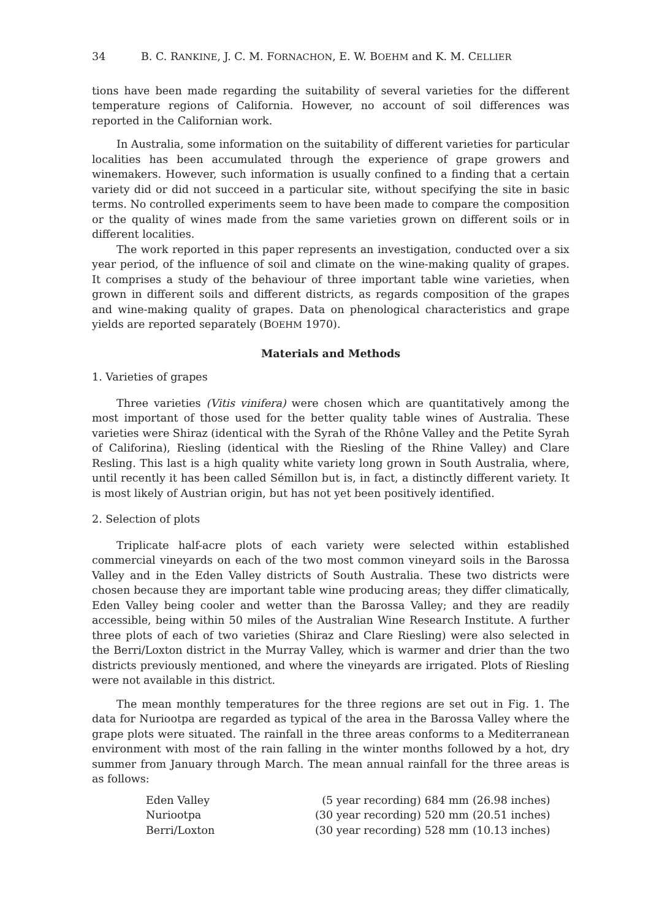34 B. C. RANKINE, J. C. M. FORNACHON, E. W. BOEHM and K. M. CELLIER
tions have been made regarding the suitability of several varieties for the different temperature regions of California. However, no account of soil differences was reported in the Californian work.
In Australia, some information on the suitability of different varieties for particular localities has been accumulated through the experience of grape growers and winemakers. However, such information is usually confined to a finding that a certain variety did or did not succeed in a particular site, without specifying the site in basic terms. No controlled experiments seem to have been made to compare the composition or the quality of wines made from the same varieties grown on different soils or in different localities.
The work reported in this paper represents an investigation, conducted over a six year period, of the influence of soil and climate on the wine-making quality of grapes. It comprises a study of the behaviour of three important table wine varieties, when grown in different soils and different districts, as regards composition of the grapes and wine-making quality of grapes. Data on phenological characteristics and grape yields are reported separately (BOEHM 1970).
Materials and Methods
1. Varieties of grapes
Three varieties (Vitis vinifera) were chosen which are quantitatively among the most important of those used for the better quality table wines of Australia. These varieties were Shiraz (identical with the Syrah of the Rhône Valley and the Petite Syrah of Califorina), Riesling (identical with the Riesling of the Rhine Valley) and Clare Resling. This last is a high quality white variety long grown in South Australia, where, until recently it has been called Sémillon but is, in fact, a distinctly different variety. It is most likely of Austrian origin, but has not yet been positively identified.
2. Selection of plots
Triplicate half-acre plots of each variety were selected within established commercial vineyards on each of the two most common vineyard soils in the Barossa Valley and in the Eden Valley districts of South Australia. These two districts were chosen because they are important table wine producing areas; they differ climatically, Eden Valley being cooler and wetter than the Barossa Valley; and they are readily accessible, being within 50 miles of the Australian Wine Research Institute. A further three plots of each of two varieties (Shiraz and Clare Riesling) were also selected in the Berri/Loxton district in the Murray Valley, which is warmer and drier than the two districts previously mentioned, and where the vineyards are irrigated. Plots of Riesling were not available in this district.
The mean monthly temperatures for the three regions are set out in Fig. 1. The data for Nuriootpa are regarded as typical of the area in the Barossa Valley where the grape plots were situated. The rainfall in the three areas conforms to a Mediterranean environment with most of the rain falling in the winter months followed by a hot, dry summer from January through March. The mean annual rainfall for the three areas is as follows:
| Eden Valley | (5 year recording) | 684 mm | (26.98 inches) |
| Nuriootpa | (30 year recording) | 520 mm | (20.51 inches) |
| Berri/Loxton | (30 year recording) | 528 mm | (10.13 inches) |